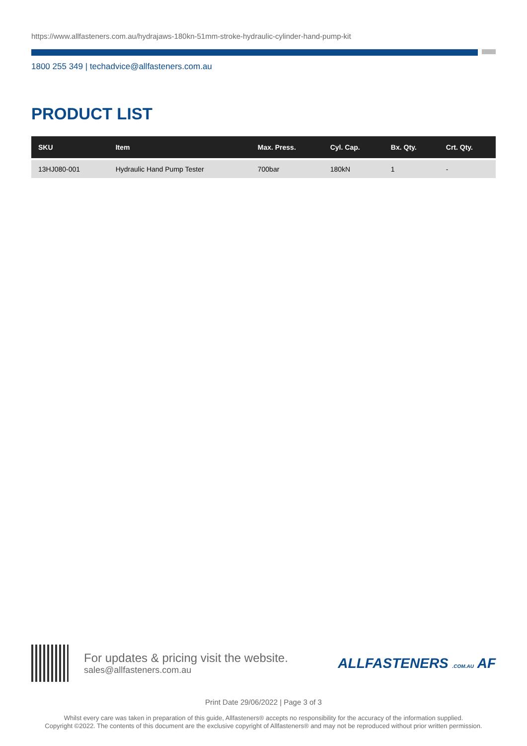https://www.allfasteners.com.au/hydrajaws-180kn-51mm-stroke-hydraulic-cylinder-hand-pump-kit
1800 255 349 | techadvice@allfasteners.com.au
PRODUCT LIST
| SKU | Item | Max. Press. | Cyl. Cap. | Bx. Qty. | Crt. Qty. |
| --- | --- | --- | --- | --- | --- |
| 13HJ080-001 | Hydraulic Hand Pump Tester | 700bar | 180kN | 1 | - |
For updates & pricing visit the website.
sales@allfasteners.com.au
ALLFASTENERS .COM.AU AF
Print Date 29/06/2022 | Page 3 of 3
Whilst every care was taken in preparation of this guide, Allfasteners® accepts no responsibility for the accuracy of the information supplied.
Copyright ©2022. The contents of this document are the exclusive copyright of Allfasteners® and may not be reproduced without prior written permission.